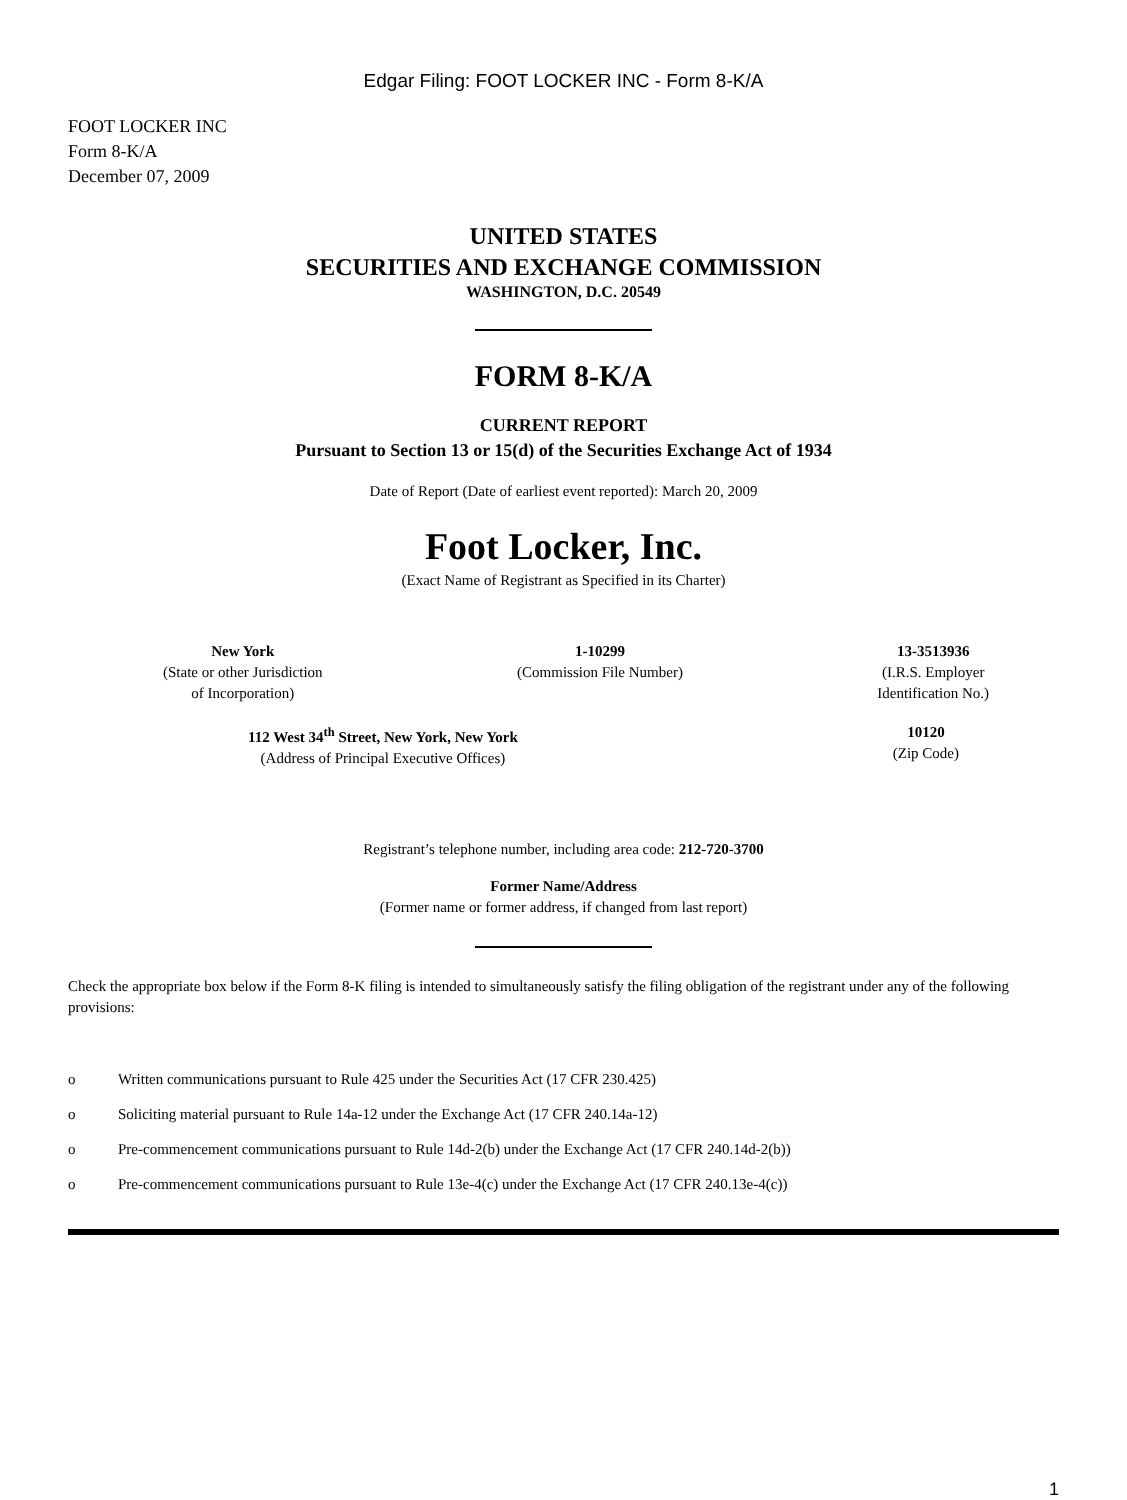Edgar Filing: FOOT LOCKER INC - Form 8-K/A
FOOT LOCKER INC
Form 8-K/A
December 07, 2009
UNITED STATES
SECURITIES AND EXCHANGE COMMISSION
WASHINGTON, D.C. 20549
FORM 8-K/A
CURRENT REPORT
Pursuant to Section 13 or 15(d) of the Securities Exchange Act of 1934
Date of Report (Date of earliest event reported): March 20, 2009
Foot Locker, Inc.
(Exact Name of Registrant as Specified in its Charter)
New York
(State or other Jurisdiction
of Incorporation)
1-10299
(Commission File Number)
13-3513936
(I.R.S. Employer
Identification No.)
112 West 34<sup>th</sup> Street, New York, New York
(Address of Principal Executive Offices)
10120
(Zip Code)
Registrant’s telephone number, including area code: 212-720-3700
Former Name/Address
(Former name or former address, if changed from last report)
Check the appropriate box below if the Form 8-K filing is intended to simultaneously satisfy the filing obligation of the registrant under any of the following provisions:
o Written communications pursuant to Rule 425 under the Securities Act (17 CFR 230.425)
o Soliciting material pursuant to Rule 14a-12 under the Exchange Act (17 CFR 240.14a-12)
o Pre-commencement communications pursuant to Rule 14d-2(b) under the Exchange Act (17 CFR 240.14d-2(b))
o Pre-commencement communications pursuant to Rule 13e-4(c) under the Exchange Act (17 CFR 240.13e-4(c))
1